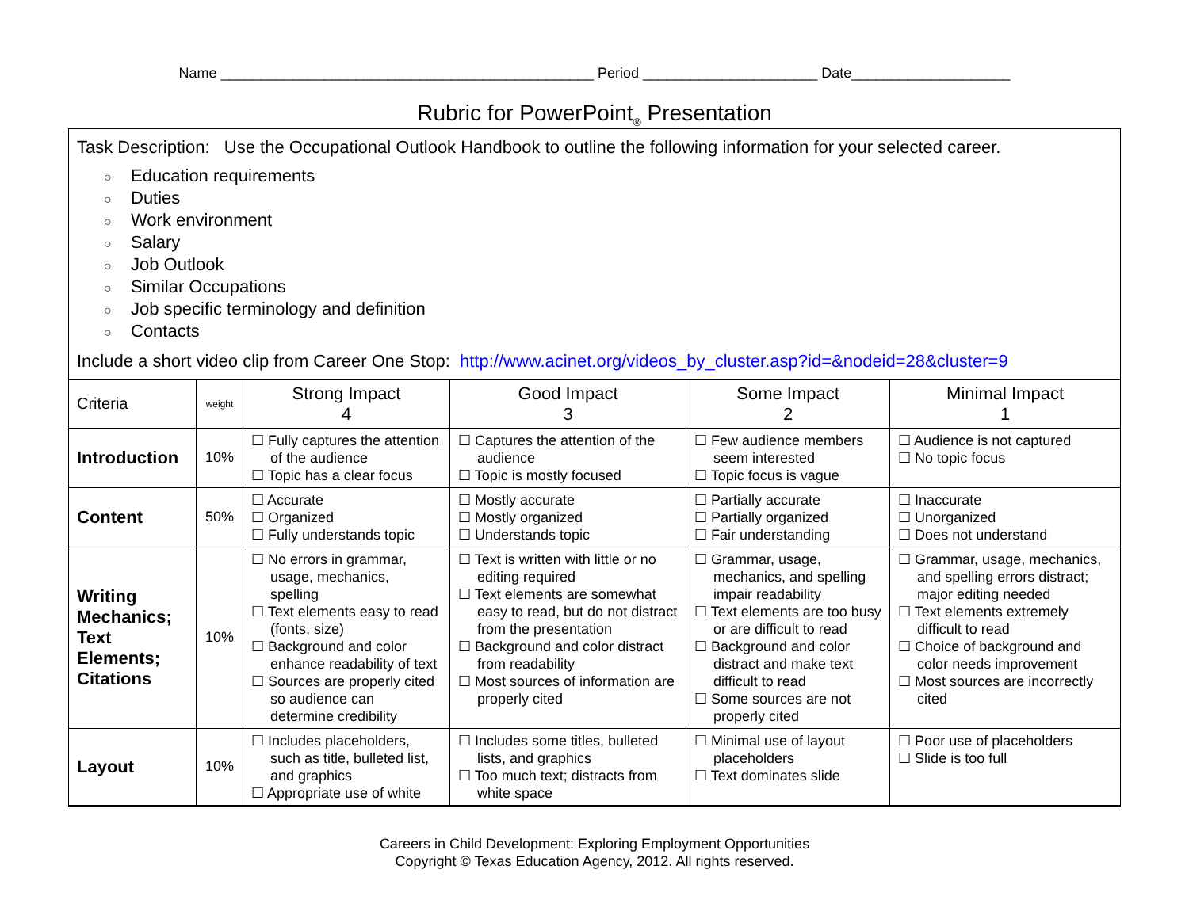Name _______________________________________________ Period ______________________ Date____________________
Rubric for PowerPoint<sub>®</sub> Presentation
Task Description: Use the Occupational Outlook Handbook to outline the following information for your selected career.
○ Education requirements
○ Duties
○ Work environment
○ Salary
○ Job Outlook
○ Similar Occupations
○ Job specific terminology and definition
○ Contacts
Include a short video clip from Career One Stop: http://www.acinet.org/videos_by_cluster.asp?id=&nodeid=28&cluster=9
| Criteria | weight | Strong Impact 4 | Good Impact 3 | Some Impact 2 | Minimal Impact 1 |
| --- | --- | --- | --- | --- | --- |
| Introduction | 10% | ☐ Fully captures the attention of the audience ☐ Topic has a clear focus | ☐ Captures the attention of the audience ☐ Topic is mostly focused | ☐ Few audience members seem interested ☐ Topic focus is vague | ☐ Audience is not captured ☐ No topic focus |
| Content | 50% | ☐ Accurate ☐ Organized ☐ Fully understands topic | ☐ Mostly accurate ☐ Mostly organized ☐ Understands topic | ☐ Partially accurate ☐ Partially organized ☐ Fair understanding | ☐ Inaccurate ☐ Unorganized ☐ Does not understand |
| Writing Mechanics; Text Elements; Citations | 10% | ☐ No errors in grammar, usage, mechanics, spelling ☐ Text elements easy to read (fonts, size) ☐ Background and color enhance readability of text ☐ Sources are properly cited so audience can determine credibility | ☐ Text is written with little or no editing required ☐ Text elements are somewhat easy to read, but do not distract from the presentation ☐ Background and color distract from readability ☐ Most sources of information are properly cited | ☐ Grammar, usage, mechanics, and spelling impair readability ☐ Text elements are too busy or are difficult to read ☐ Background and color distract and make text difficult to read ☐ Some sources are not properly cited | ☐ Grammar, usage, mechanics, and spelling errors distract; major editing needed ☐ Text elements extremely difficult to read ☐ Choice of background and color needs improvement ☐ Most sources are incorrectly cited |
| Layout | 10% | ☐ Includes placeholders, such as title, bulleted list, and graphics ☐ Appropriate use of white | ☐ Includes some titles, bulleted lists, and graphics ☐ Too much text; distracts from white space | ☐ Minimal use of layout placeholders ☐ Text dominates slide | ☐ Poor use of placeholders ☐ Slide is too full |
Careers in Child Development: Exploring Employment Opportunities
Copyright © Texas Education Agency, 2012. All rights reserved.